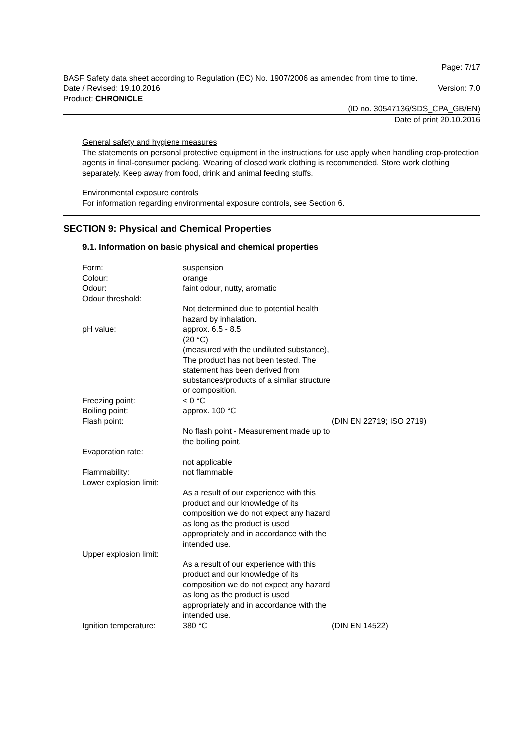Page: 7/17
BASF Safety data sheet according to Regulation (EC) No. 1907/2006 as amended from time to time.
Date / Revised: 19.10.2016 Version: 7.0
Product: CHRONICLE
(ID no. 30547136/SDS_CPA_GB/EN)
Date of print 20.10.2016
General safety and hygiene measures
The statements on personal protective equipment in the instructions for use apply when handling crop-protection agents in final-consumer packing. Wearing of closed work clothing is recommended. Store work clothing separately. Keep away from food, drink and animal feeding stuffs.
Environmental exposure controls
For information regarding environmental exposure controls, see Section 6.
SECTION 9: Physical and Chemical Properties
9.1. Information on basic physical and chemical properties
| Form: | suspension | |
| Colour: | orange | |
| Odour: | faint odour, nutty, aromatic | |
| Odour threshold: | | |
| | Not determined due to potential health hazard by inhalation. | |
| pH value: | approx. 6.5 - 8.5 (20 °C) (measured with the undiluted substance), The product has not been tested. The statement has been derived from substances/products of a similar structure or composition. | |
| Freezing point: | < 0 °C | |
| Boiling point: | approx. 100 °C | |
| Flash point: | | (DIN EN 22719; ISO 2719) |
| | No flash point - Measurement made up to the boiling point. | |
| Evaporation rate: | | |
| | not applicable | |
| Flammability: | not flammable | |
| Lower explosion limit: | | |
| | As a result of our experience with this product and our knowledge of its composition we do not expect any hazard as long as the product is used appropriately and in accordance with the intended use. | |
| Upper explosion limit: | | |
| | As a result of our experience with this product and our knowledge of its composition we do not expect any hazard as long as the product is used appropriately and in accordance with the intended use. | |
| Ignition temperature: | 380 °C | (DIN EN 14522) |